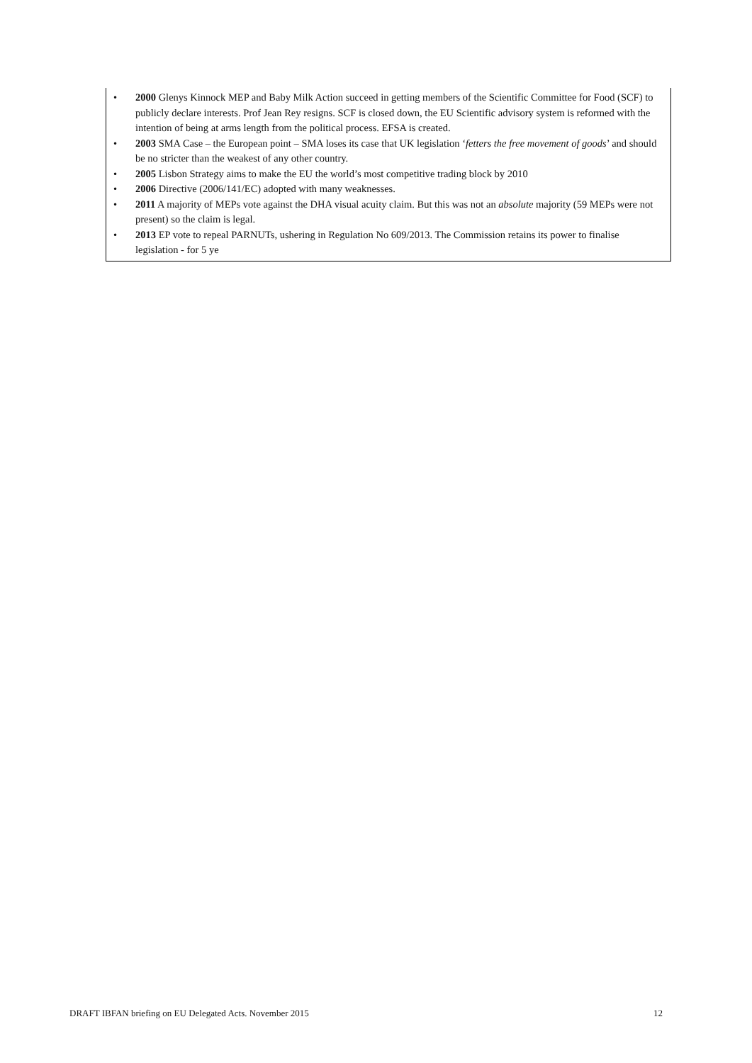• 2000 Glenys Kinnock MEP and Baby Milk Action succeed in getting members of the Scientific Committee for Food (SCF) to publicly declare interests. Prof Jean Rey resigns. SCF is closed down, the EU Scientific advisory system is reformed with the intention of being at arms length from the political process. EFSA is created.
• 2003 SMA Case – the European point – SMA loses its case that UK legislation ‘fetters the free movement of goods’ and should be no stricter than the weakest of any other country.
• 2005 Lisbon Strategy aims to make the EU the world’s most competitive trading block by 2010
• 2006 Directive (2006/141/EC) adopted with many weaknesses.
• 2011 A majority of MEPs vote against the DHA visual acuity claim. But this was not an absolute majority (59 MEPs were not present) so the claim is legal.
• 2013 EP vote to repeal PARNUTs, ushering in Regulation No 609/2013. The Commission retains its power to finalise legislation - for 5 ye
DRAFT IBFAN briefing on EU Delegated Acts. November 2015 12